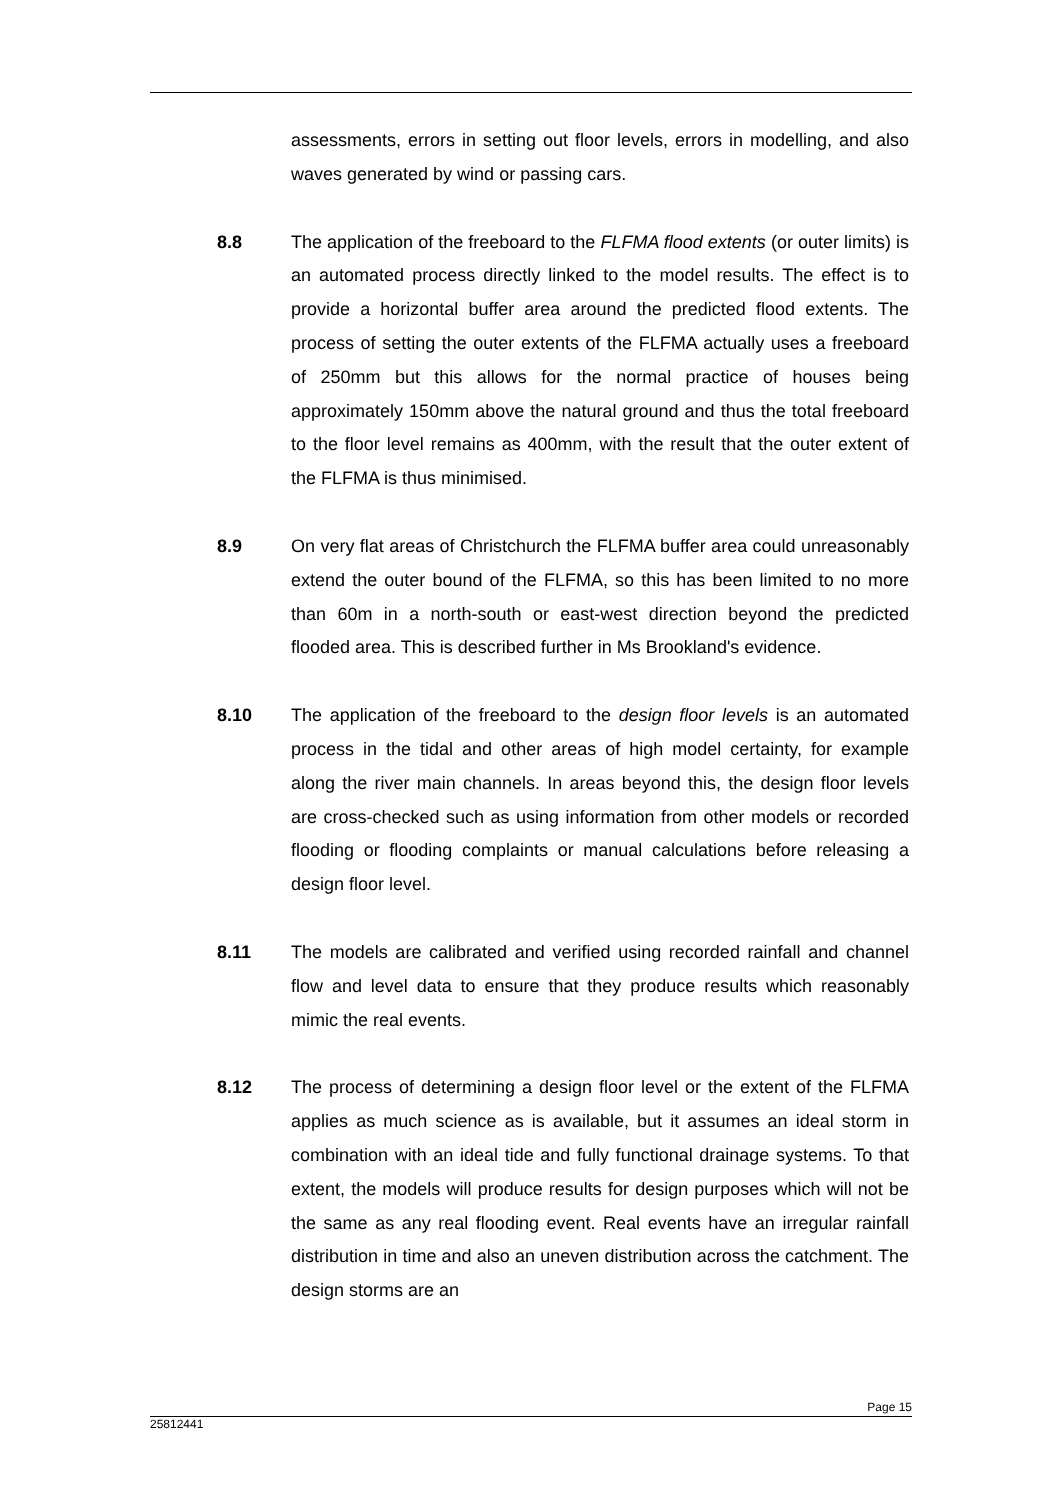assessments, errors in setting out floor levels, errors in modelling, and also waves generated by wind or passing cars.
8.8 The application of the freeboard to the FLFMA flood extents (or outer limits) is an automated process directly linked to the model results. The effect is to provide a horizontal buffer area around the predicted flood extents. The process of setting the outer extents of the FLFMA actually uses a freeboard of 250mm but this allows for the normal practice of houses being approximately 150mm above the natural ground and thus the total freeboard to the floor level remains as 400mm, with the result that the outer extent of the FLFMA is thus minimised.
8.9 On very flat areas of Christchurch the FLFMA buffer area could unreasonably extend the outer bound of the FLFMA, so this has been limited to no more than 60m in a north-south or east-west direction beyond the predicted flooded area. This is described further in Ms Brookland's evidence.
8.10 The application of the freeboard to the design floor levels is an automated process in the tidal and other areas of high model certainty, for example along the river main channels. In areas beyond this, the design floor levels are cross-checked such as using information from other models or recorded flooding or flooding complaints or manual calculations before releasing a design floor level.
8.11 The models are calibrated and verified using recorded rainfall and channel flow and level data to ensure that they produce results which reasonably mimic the real events.
8.12 The process of determining a design floor level or the extent of the FLFMA applies as much science as is available, but it assumes an ideal storm in combination with an ideal tide and fully functional drainage systems. To that extent, the models will produce results for design purposes which will not be the same as any real flooding event. Real events have an irregular rainfall distribution in time and also an uneven distribution across the catchment. The design storms are an
Page 15
25812441